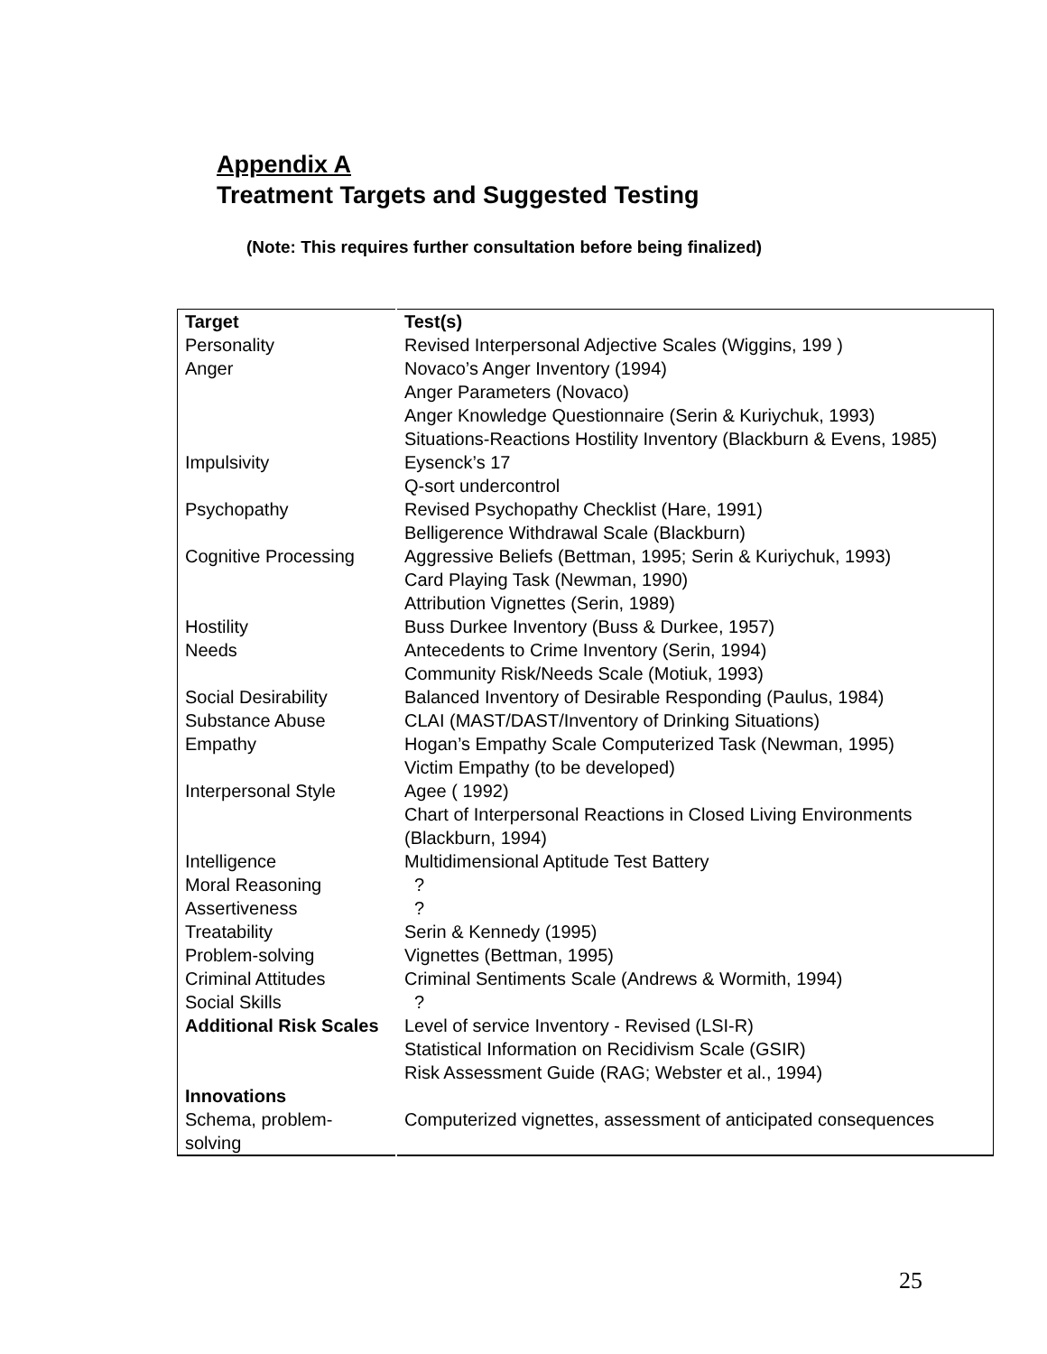Appendix A
Treatment Targets and Suggested Testing
(Note: This requires further consultation before being finalized)
| Target | Test(s) |
| --- | --- |
| Personality | Revised Interpersonal Adjective Scales (Wiggins, 199 ) |
| Anger | Novaco’s Anger Inventory (1994) Anger Parameters (Novaco) Anger Knowledge Questionnaire (Serin & Kuriychuk, 1993) Situations-Reactions Hostility Inventory (Blackburn & Evens, 1985) |
| Impulsivity | Eysenck’s 17 Q-sort undercontrol |
| Psychopathy | Revised Psychopathy Checklist (Hare, 1991) Belligerence Withdrawal Scale (Blackburn) |
| Cognitive Processing | Aggressive Beliefs (Bettman, 1995; Serin & Kuriychuk, 1993) Card Playing Task (Newman, 1990) Attribution Vignettes (Serin, 1989) |
| Hostility | Buss Durkee Inventory (Buss & Durkee, 1957) |
| Needs | Antecedents to Crime Inventory (Serin, 1994) Community Risk/Needs Scale (Motiuk, 1993) |
| Social Desirability | Balanced Inventory of Desirable Responding (Paulus, 1984) |
| Substance Abuse | CLAI (MAST/DAST/Inventory of Drinking Situations) |
| Empathy | Hogan’s Empathy Scale Computerized Task (Newman, 1995) Victim Empathy (to be developed) |
| Interpersonal Style | Agee ( 1992) Chart of Interpersonal Reactions in Closed Living Environments (Blackburn, 1994) |
| Intelligence | Multidimensional Aptitude Test Battery |
| Moral Reasoning | ? |
| Assertiveness | ? |
| Treatability | Serin & Kennedy (1995) |
| Problem-solving | Vignettes (Bettman, 1995) |
| Criminal Attitudes | Criminal Sentiments Scale (Andrews & Wormith, 1994) |
| Social Skills | ? |
| Additional Risk Scales | Level of service Inventory - Revised (LSI-R) |
| | Statistical Information on Recidivism Scale (GSIR) Risk Assessment Guide (RAG; Webster et al., 1994) |
| Innovations | |
| Schema, problem-solving | Computerized vignettes, assessment of anticipated consequences |
25